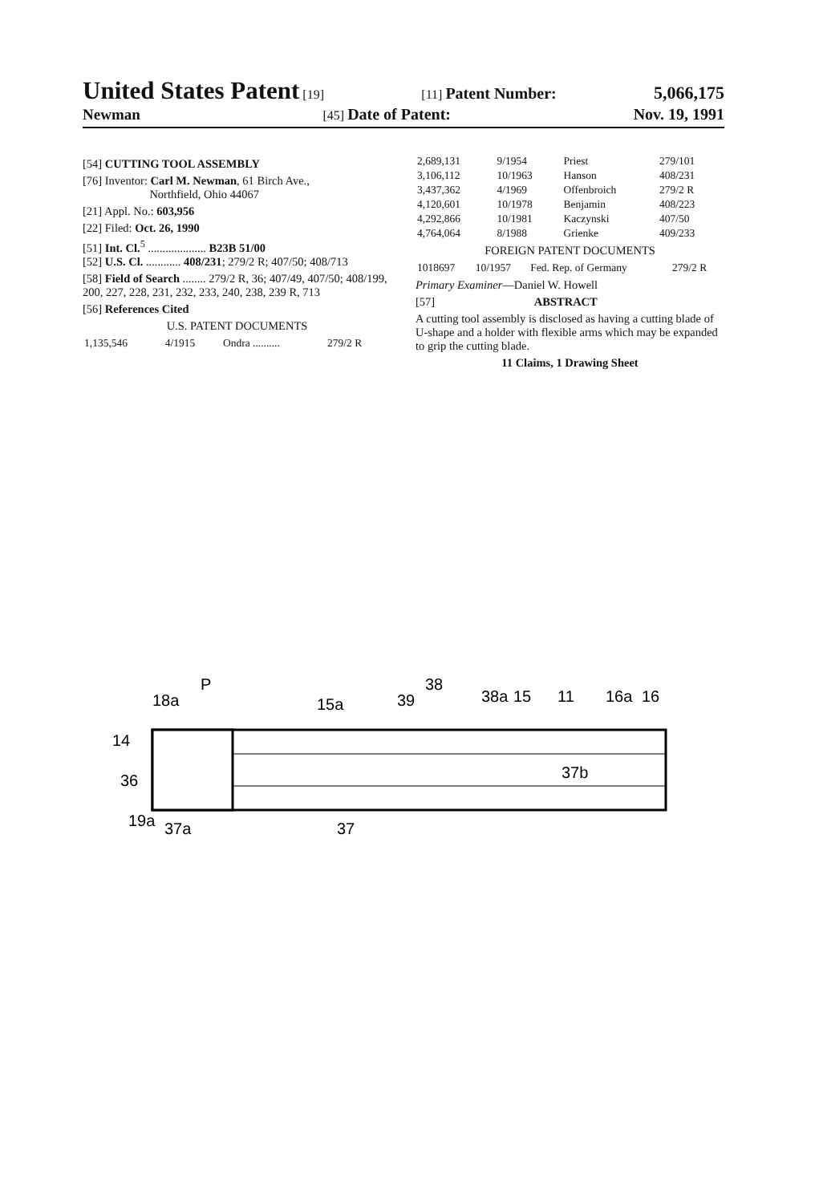United States Patent [19] [11] Patent Number: 5,066,175
Newman [45] Date of Patent: Nov. 19, 1991
[54] CUTTING TOOL ASSEMBLY
[76] Inventor: Carl M. Newman, 61 Birch Ave.,
Northfield, Ohio 44067
[21] Appl. No.: 603,956
[22] Filed: Oct. 26, 1990
[51] Int. Cl.<sup>5</sup> .................... B23B 51/00
[52] U.S. Cl. ............ 408/231; 279/2 R; 407/50; 408/713
[58] Field of Search ........ 279/2 R, 36; 407/49, 407/50; 408/199, 200, 227, 228, 231, 232, 233, 240, 238, 239 R, 713
[56] References Cited
U.S. PATENT DOCUMENTS
| 1,135,546 | 4/1915 | Ondra .......... | 279/2 R |
| 2,689,131 | 9/1954 | Priest | 279/101 |
| 3,106,112 | 10/1963 | Hanson | 408/231 |
| 3,437,362 | 4/1969 | Offenbroich | 279/2 R |
| 4,120,601 | 10/1978 | Benjamin | 408/223 |
| 4,292,866 | 10/1981 | Kaczynski | 407/50 |
| 4,764,064 | 8/1988 | Grienke | 409/233 |
FOREIGN PATENT DOCUMENTS
| 1018697 | 10/1957 | Fed. Rep. of Germany | 279/2 R |
Primary Examiner—Daniel W. Howell
[57] ABSTRACT
A cutting tool assembly is disclosed as having a cutting blade of U-shape and a holder with flexible arms which may be expanded to grip the cutting blade.
11 Claims, 1 Drawing Sheet
P
18a
15a
39
38
38a
15
11
16a
16
14
36
37b
19a
37a
37